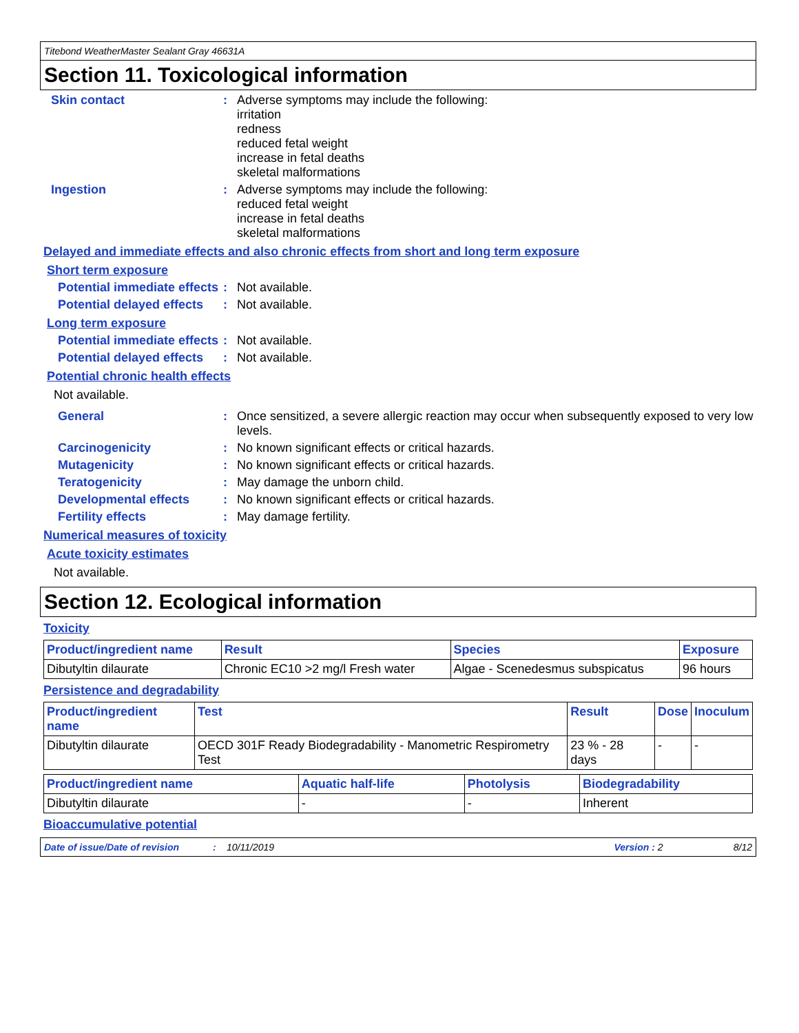Titebond WeatherMaster Sealant Gray 46631A
Section 11. Toxicological information
Skin contact : Adverse symptoms may include the following:
irritation
redness
reduced fetal weight
increase in fetal deaths
skeletal malformations
Ingestion : Adverse symptoms may include the following:
reduced fetal weight
increase in fetal deaths
skeletal malformations
Delayed and immediate effects and also chronic effects from short and long term exposure
Short term exposure
Potential immediate effects
: Not available.
Potential delayed effects
: Not available.
Long term exposure
Potential immediate effects
: Not available.
Potential delayed effects
: Not available.
Potential chronic health effects
Not available.
General : Once sensitized, a severe allergic reaction may occur when subsequently exposed to very low levels.
Carcinogenicity : No known significant effects or critical hazards.
Mutagenicity : No known significant effects or critical hazards.
Teratogenicity : May damage the unborn child.
Developmental effects : No known significant effects or critical hazards.
Fertility effects : May damage fertility.
Numerical measures of toxicity
Acute toxicity estimates
Not available.
Section 12. Ecological information
Toxicity
| Product/ingredient name | Result | Species | Exposure |
| --- | --- | --- | --- |
| Dibutyltin dilaurate | Chronic EC10 >2 mg/l Fresh water | Algae - Scenedesmus subspicatus | 96 hours |
Persistence and degradability
| Product/ingredient name | Test | Result | Dose | Inoculum |
| --- | --- | --- | --- | --- |
| Dibutyltin dilaurate | OECD 301F Ready Biodegradability - Manometric Respirometry Test | 23 % - 28 days | - | - |
| Product/ingredient name | Aquatic half-life | Photolysis | Biodegradability |
| --- | --- | --- | --- |
| Dibutyltin dilaurate | - | - | Inherent |
Bioaccumulative potential
Date of issue/Date of revision: 10/11/2019 Version : 2 8/12